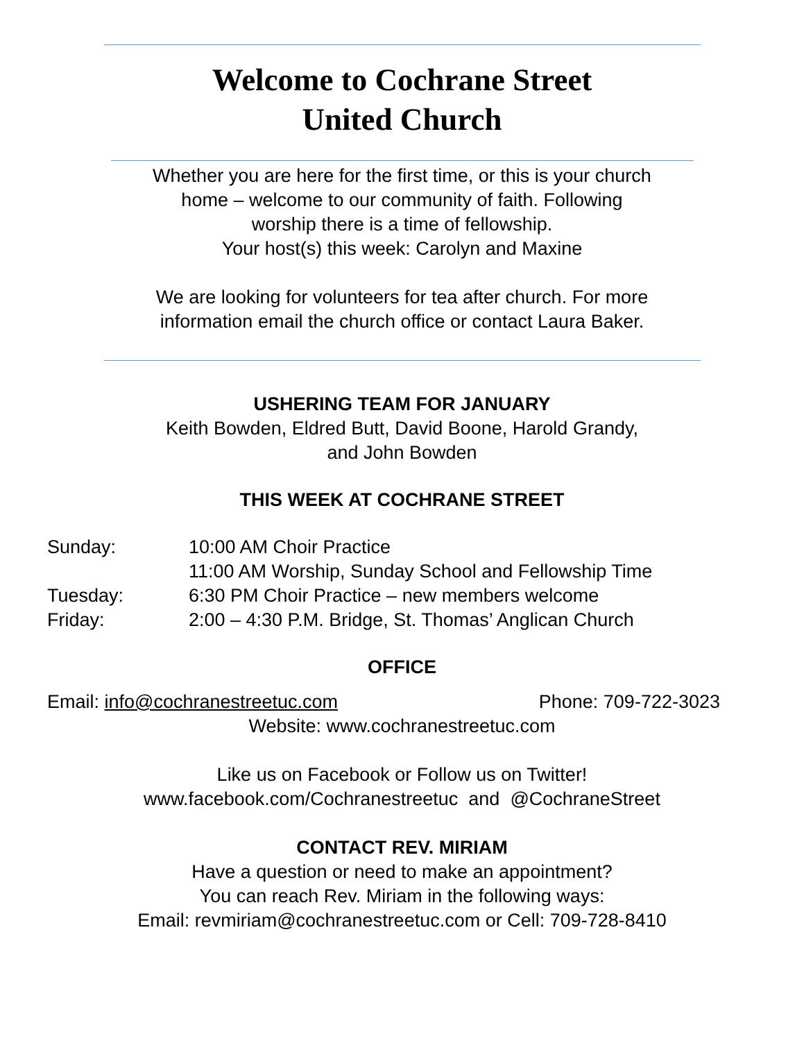Welcome to Cochrane Street
United Church
Whether you are here for the first time, or this is your church
home – welcome to our community of faith. Following
worship there is a time of fellowship.
Your host(s) this week: Carolyn and Maxine
We are looking for volunteers for tea after church. For more
information email the church office or contact Laura Baker.
USHERING TEAM FOR JANUARY
Keith Bowden, Eldred Butt, David Boone, Harold Grandy,
and John Bowden
THIS WEEK AT COCHRANE STREET
Sunday: 10:00 AM Choir Practice
11:00 AM Worship, Sunday School and Fellowship Time
Tuesday: 6:30 PM Choir Practice – new members welcome
Friday: 2:00 – 4:30 P.M. Bridge, St. Thomas’ Anglican Church
OFFICE
Email: info@cochranestreetuc.com Phone: 709-722-3023
Website: www.cochranestreetuc.com
Like us on Facebook or Follow us on Twitter!
www.facebook.com/Cochranestreetuc and @CochraneStreet
CONTACT REV. MIRIAM
Have a question or need to make an appointment?
You can reach Rev. Miriam in the following ways:
Email: revmiriam@cochranestreetuc.com or Cell: 709-728-8410